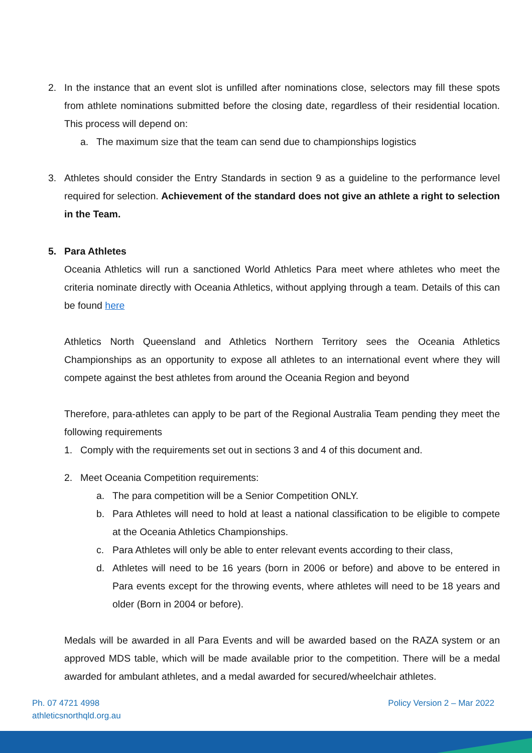2. In the instance that an event slot is unfilled after nominations close, selectors may fill these spots from athlete nominations submitted before the closing date, regardless of their residential location. This process will depend on:
a. The maximum size that the team can send due to championships logistics
3. Athletes should consider the Entry Standards in section 9 as a guideline to the performance level required for selection. Achievement of the standard does not give an athlete a right to selection in the Team.
5. Para Athletes
Oceania Athletics will run a sanctioned World Athletics Para meet where athletes who meet the criteria nominate directly with Oceania Athletics, without applying through a team. Details of this can be found here
Athletics North Queensland and Athletics Northern Territory sees the Oceania Athletics Championships as an opportunity to expose all athletes to an international event where they will compete against the best athletes from around the Oceania Region and beyond
Therefore, para-athletes can apply to be part of the Regional Australia Team pending they meet the following requirements
1. Comply with the requirements set out in sections 3 and 4 of this document and.
2. Meet Oceania Competition requirements:
a. The para competition will be a Senior Competition ONLY.
b. Para Athletes will need to hold at least a national classification to be eligible to compete at the Oceania Athletics Championships.
c. Para Athletes will only be able to enter relevant events according to their class,
d. Athletes will need to be 16 years (born in 2006 or before) and above to be entered in Para events except for the throwing events, where athletes will need to be 18 years and older (Born in 2004 or before).
Medals will be awarded in all Para Events and will be awarded based on the RAZA system or an approved MDS table, which will be made available prior to the competition. There will be a medal awarded for ambulant athletes, and a medal awarded for secured/wheelchair athletes.
Ph. 07 4721 4998
athleticsnorthqld.org.au
Policy Version 2 – Mar 2022